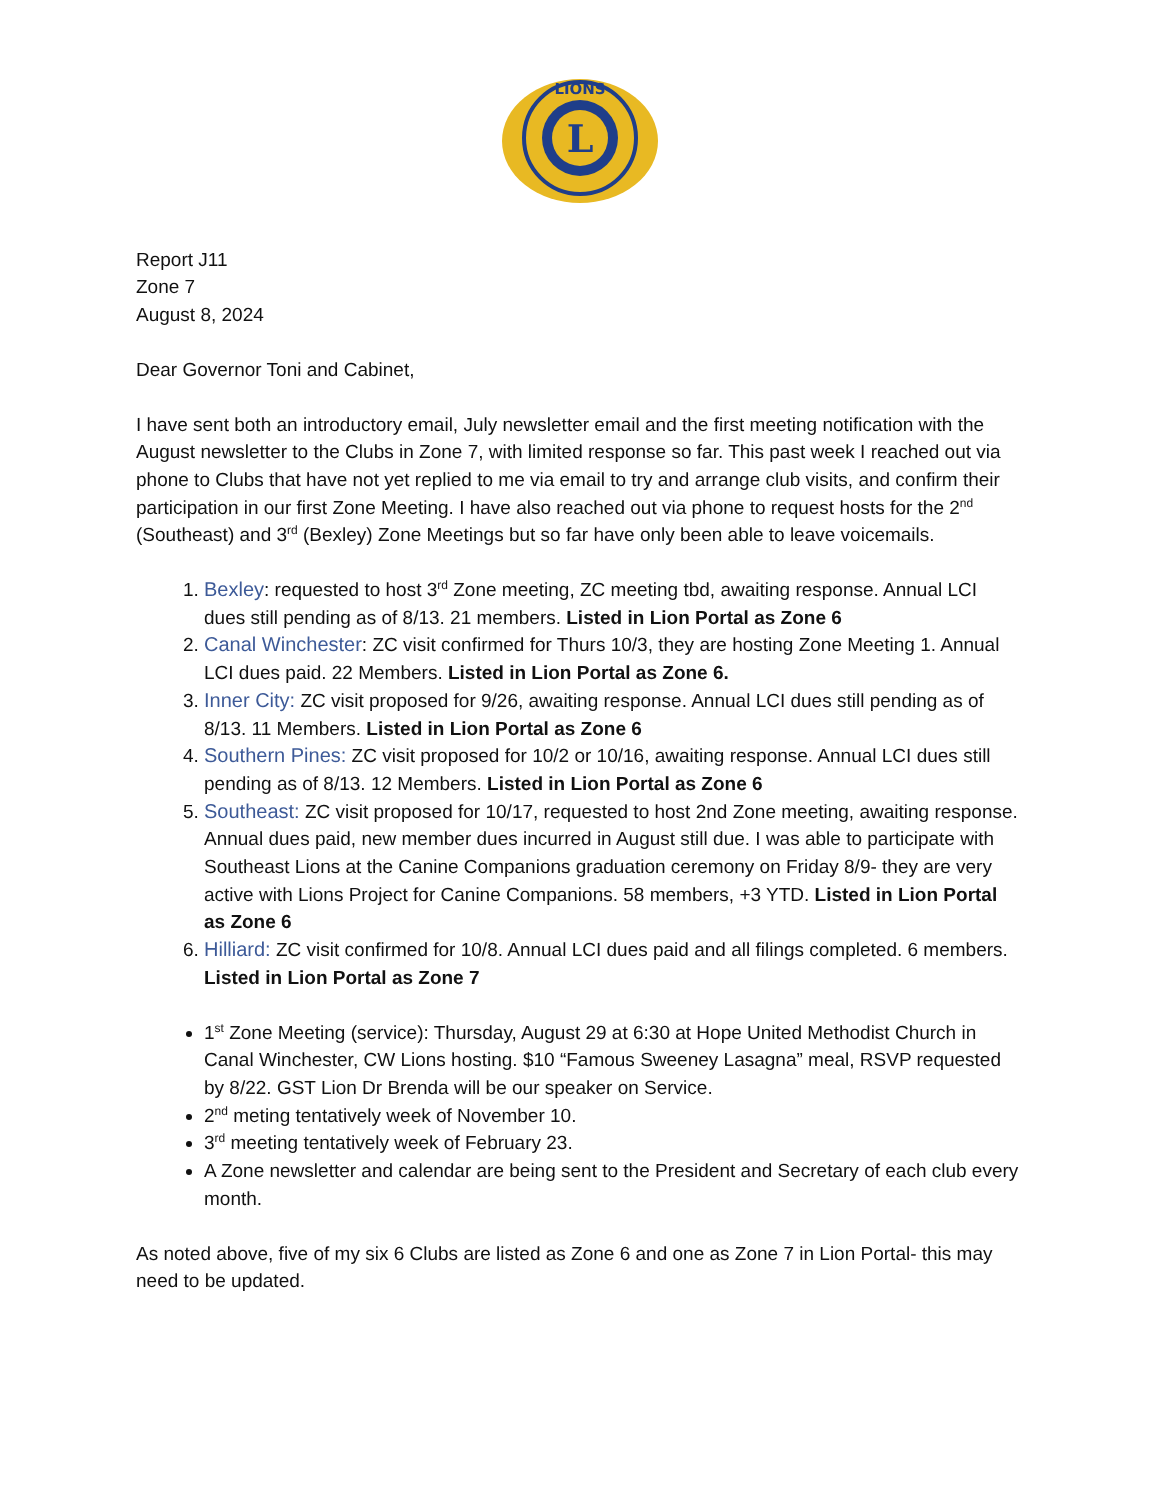L
LIONS
Report J11
Zone 7
August 8, 2024
Dear Governor Toni and Cabinet,
I have sent both an introductory email, July newsletter email and the first meeting notification with the August newsletter to the Clubs in Zone 7, with limited response so far. This past week I reached out via phone to Clubs that have not yet replied to me via email to try and arrange club visits, and confirm their participation in our first Zone Meeting. I have also reached out via phone to request hosts for the 2<sup>nd</sup> (Southeast) and 3<sup>rd</sup> (Bexley) Zone Meetings but so far have only been able to leave voicemails.
1. Bexley: requested to host 3<sup>rd</sup> Zone meeting, ZC meeting tbd, awaiting response. Annual LCI dues still pending as of 8/13. 21 members. Listed in Lion Portal as Zone 6
2. Canal Winchester: ZC visit confirmed for Thurs 10/3, they are hosting Zone Meeting 1. Annual LCI dues paid. 22 Members. Listed in Lion Portal as Zone 6.
3. Inner City: ZC visit proposed for 9/26, awaiting response. Annual LCI dues still pending as of 8/13. 11 Members. Listed in Lion Portal as Zone 6
4. Southern Pines: ZC visit proposed for 10/2 or 10/16, awaiting response. Annual LCI dues still pending as of 8/13. 12 Members. Listed in Lion Portal as Zone 6
5. Southeast: ZC visit proposed for 10/17, requested to host 2nd Zone meeting, awaiting response. Annual dues paid, new member dues incurred in August still due. I was able to participate with Southeast Lions at the Canine Companions graduation ceremony on Friday 8/9- they are very active with Lions Project for Canine Companions. 58 members, +3 YTD. Listed in Lion Portal as Zone 6
6. Hilliard: ZC visit confirmed for 10/8. Annual LCI dues paid and all filings completed. 6 members. Listed in Lion Portal as Zone 7
1<sup>st</sup> Zone Meeting (service): Thursday, August 29 at 6:30 at Hope United Methodist Church in Canal Winchester, CW Lions hosting. $10 “Famous Sweeney Lasagna” meal, RSVP requested by 8/22. GST Lion Dr Brenda will be our speaker on Service.
2<sup>nd</sup> meting tentatively week of November 10.
3<sup>rd</sup> meeting tentatively week of February 23.
A Zone newsletter and calendar are being sent to the President and Secretary of each club every month.
As noted above, five of my six 6 Clubs are listed as Zone 6 and one as Zone 7 in Lion Portal- this may need to be updated.